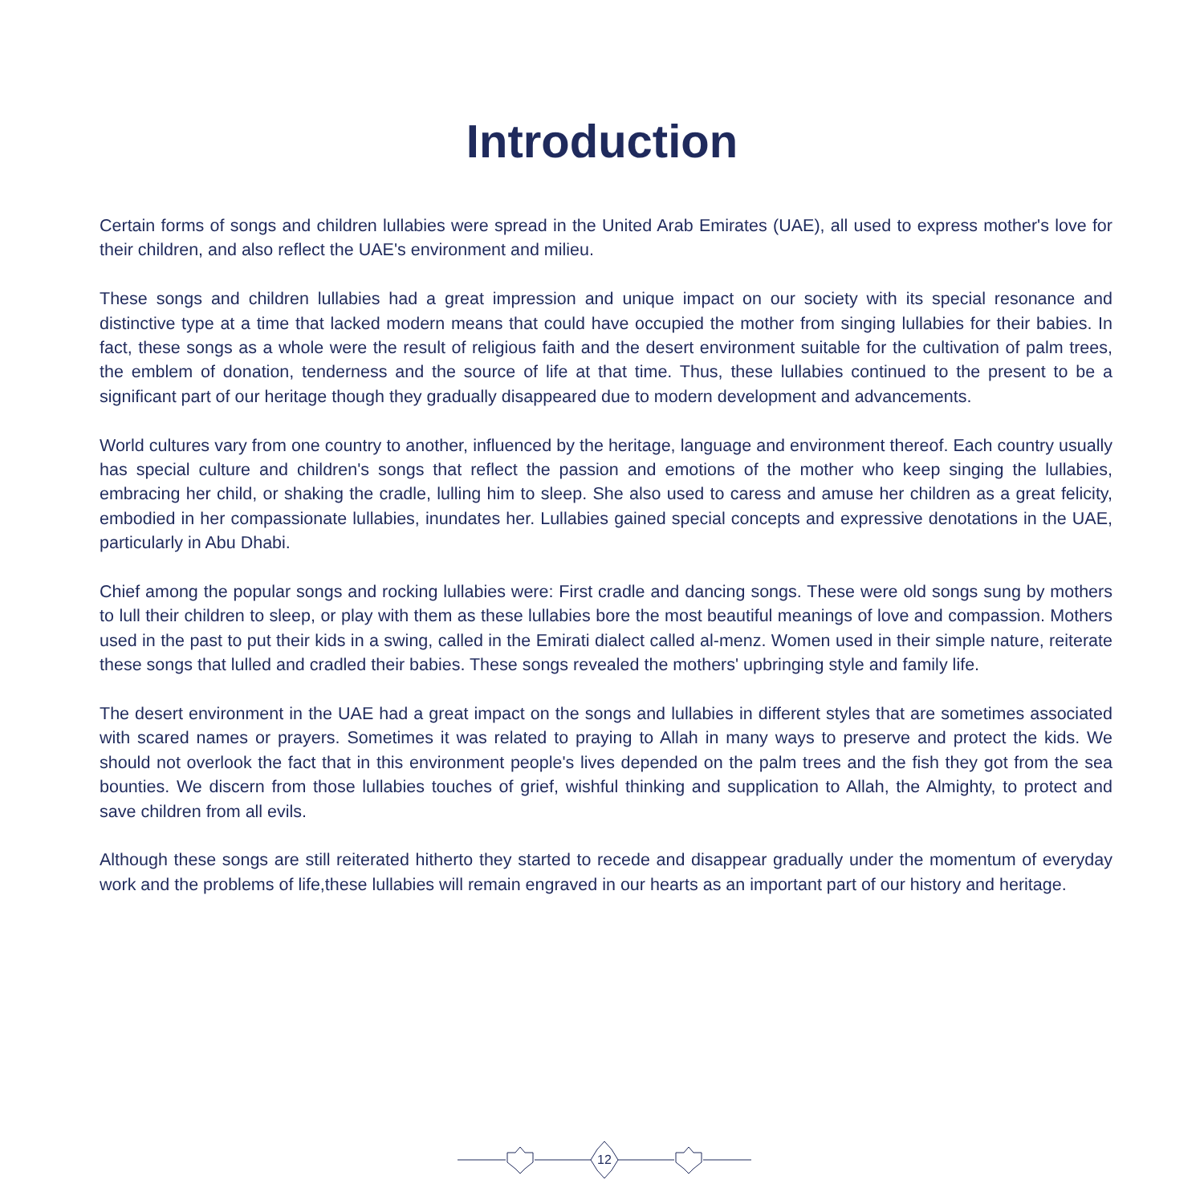Introduction
Certain forms of songs and children lullabies were spread in the United Arab Emirates (UAE), all used to express mother's love for their children, and also reflect the UAE's environment and milieu.
These songs and children lullabies had a great impression and unique impact on our society with its special resonance and distinctive type at a time that lacked modern means that could have occupied the mother from singing lullabies for their babies. In fact, these songs as a whole were the result of religious faith and the desert environment suitable for the cultivation of palm trees, the emblem of donation, tenderness and the source of life at that time. Thus, these lullabies continued to the present to be a significant part of our heritage though they gradually disappeared due to modern development and advancements.
World cultures vary from one country to another, influenced by the heritage, language and environment thereof. Each country usually has special culture and children's songs that reflect the passion and emotions of the mother who keep singing the lullabies, embracing her child, or shaking the cradle, lulling him to sleep. She also used to caress and amuse her children as a great felicity, embodied in her compassionate lullabies, inundates her. Lullabies gained special concepts and expressive denotations in the UAE, particularly in Abu Dhabi.
Chief among the popular songs and rocking lullabies were: First cradle and dancing songs. These were old songs sung by mothers to lull their children to sleep, or play with them as these lullabies bore the most beautiful meanings of love and compassion. Mothers used in the past to put their kids in a swing, called in the Emirati dialect called al-menz. Women used in their simple nature, reiterate these songs that lulled and cradled their babies. These songs revealed the mothers' upbringing style and family life.
The desert environment in the UAE had a great impact on the songs and lullabies in different styles that are sometimes associated with scared names or prayers. Sometimes it was related to praying to Allah in many ways to preserve and protect the kids. We should not overlook the fact that in this environment people's lives depended on the palm trees and the fish they got from the sea bounties. We discern from those lullabies touches of grief, wishful thinking and supplication to Allah, the Almighty, to protect and save children from all evils.
Although these songs are still reiterated hitherto they started to recede and disappear gradually under the momentum of everyday work and the problems of life,these lullabies will remain engraved in our hearts as an important part of our history and heritage.
12